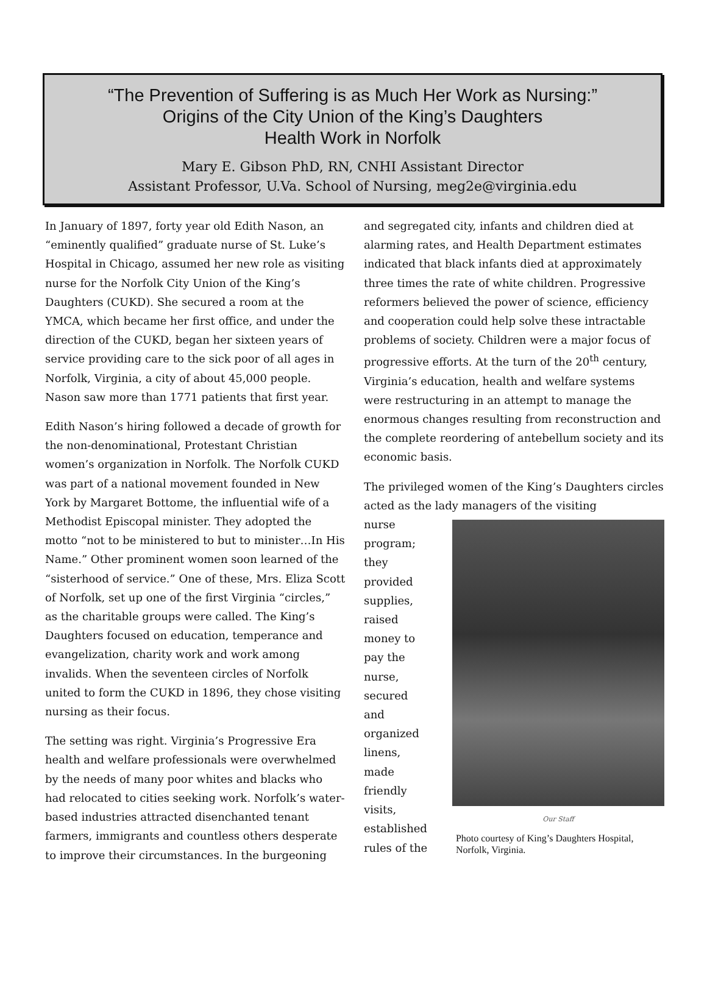“The Prevention of Suffering is as Much Her Work as Nursing:”
Origins of the City Union of the King’s Daughters
Health Work in Norfolk
Mary E. Gibson PhD, RN, CNHI Assistant Director
Assistant Professor, U.Va. School of Nursing, meg2e@virginia.edu
In January of 1897, forty year old Edith Nason, an “eminently qualified” graduate nurse of St. Luke’s Hospital in Chicago, assumed her new role as visiting nurse for the Norfolk City Union of the King’s Daughters (CUKD). She secured a room at the YMCA, which became her first office, and under the direction of the CUKD, began her sixteen years of service providing care to the sick poor of all ages in Norfolk, Virginia, a city of about 45,000 people. Nason saw more than 1771 patients that first year.
Edith Nason’s hiring followed a decade of growth for the non-denominational, Protestant Christian women’s organization in Norfolk. The Norfolk CUKD was part of a national movement founded in New York by Margaret Bottome, the influential wife of a Methodist Episcopal minister. They adopted the motto “not to be ministered to but to minister…In His Name.” Other prominent women soon learned of the “sisterhood of service.” One of these, Mrs. Eliza Scott of Norfolk, set up one of the first Virginia “circles,” as the charitable groups were called. The King’s Daughters focused on education, temperance and evangelization, charity work and work among invalids. When the seventeen circles of Norfolk united to form the CUKD in 1896, they chose visiting nursing as their focus.
The setting was right. Virginia’s Progressive Era health and welfare professionals were overwhelmed by the needs of many poor whites and blacks who had relocated to cities seeking work. Norfolk’s water-based industries attracted disenchanted tenant farmers, immigrants and countless others desperate to improve their circumstances. In the burgeoning
and segregated city, infants and children died at alarming rates, and Health Department estimates indicated that black infants died at approximately three times the rate of white children. Progressive reformers believed the power of science, efficiency and cooperation could help solve these intractable problems of society. Children were a major focus of progressive efforts. At the turn of the 20<sup>th</sup> century, Virginia’s education, health and welfare systems were restructuring in an attempt to manage the enormous changes resulting from reconstruction and the complete reordering of antebellum society and its economic basis.
The privileged women of the King’s Daughters circles acted as the lady managers of the visiting
nurse program; they provided supplies, raised money to pay the nurse, secured and organized linens, made friendly visits, established rules of the
Our Staff
Photo courtesy of King’s Daughters Hospital, Norfolk, Virginia.